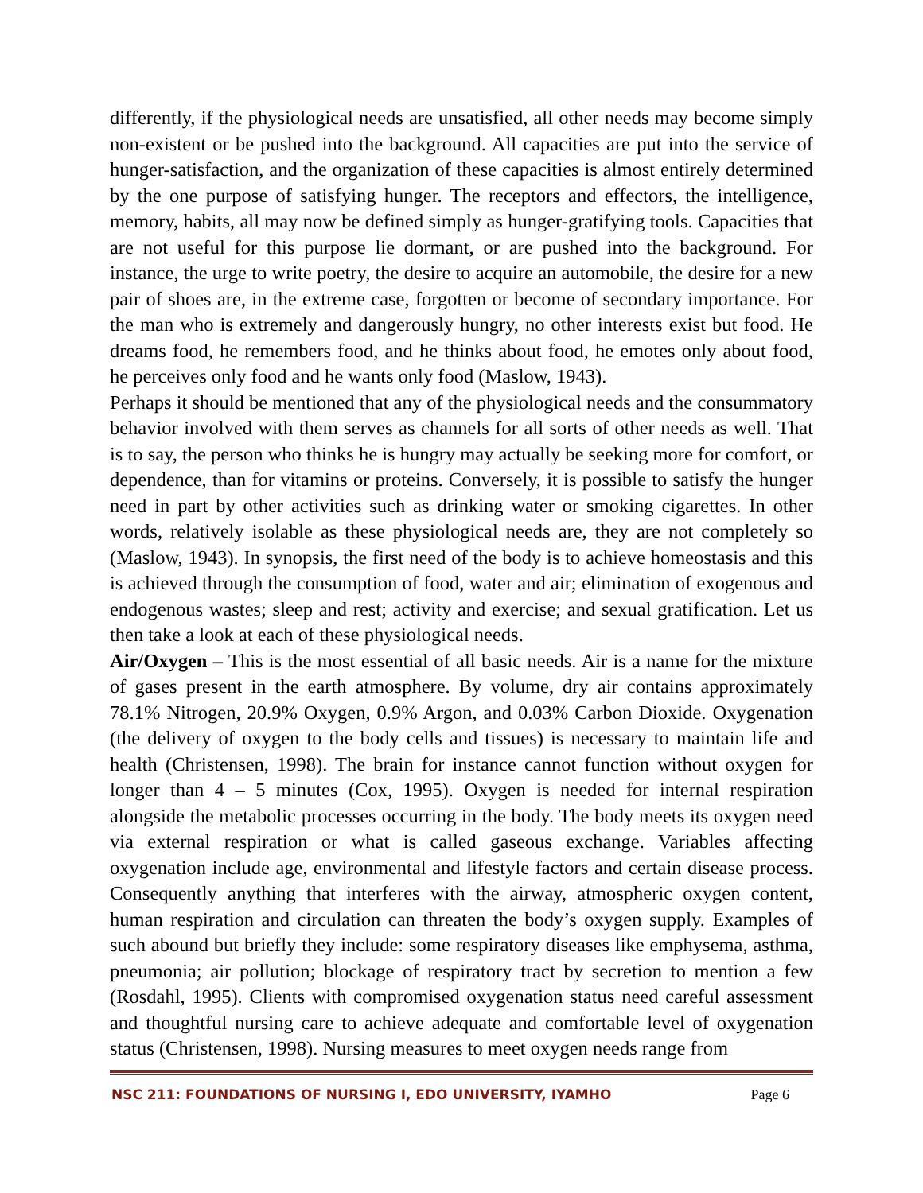differently, if the physiological needs are unsatisfied, all other needs may become simply non-existent or be pushed into the background. All capacities are put into the service of hunger-satisfaction, and the organization of these capacities is almost entirely determined by the one purpose of satisfying hunger. The receptors and effectors, the intelligence, memory, habits, all may now be defined simply as hunger-gratifying tools. Capacities that are not useful for this purpose lie dormant, or are pushed into the background. For instance, the urge to write poetry, the desire to acquire an automobile, the desire for a new pair of shoes are, in the extreme case, forgotten or become of secondary importance. For the man who is extremely and dangerously hungry, no other interests exist but food. He dreams food, he remembers food, and he thinks about food, he emotes only about food, he perceives only food and he wants only food (Maslow, 1943).
Perhaps it should be mentioned that any of the physiological needs and the consummatory behavior involved with them serves as channels for all sorts of other needs as well. That is to say, the person who thinks he is hungry may actually be seeking more for comfort, or dependence, than for vitamins or proteins. Conversely, it is possible to satisfy the hunger need in part by other activities such as drinking water or smoking cigarettes. In other words, relatively isolable as these physiological needs are, they are not completely so (Maslow, 1943). In synopsis, the first need of the body is to achieve homeostasis and this is achieved through the consumption of food, water and air; elimination of exogenous and endogenous wastes; sleep and rest; activity and exercise; and sexual gratification. Let us then take a look at each of these physiological needs.
Air/Oxygen – This is the most essential of all basic needs. Air is a name for the mixture of gases present in the earth atmosphere. By volume, dry air contains approximately 78.1% Nitrogen, 20.9% Oxygen, 0.9% Argon, and 0.03% Carbon Dioxide. Oxygenation (the delivery of oxygen to the body cells and tissues) is necessary to maintain life and health (Christensen, 1998). The brain for instance cannot function without oxygen for longer than 4 – 5 minutes (Cox, 1995). Oxygen is needed for internal respiration alongside the metabolic processes occurring in the body. The body meets its oxygen need via external respiration or what is called gaseous exchange. Variables affecting oxygenation include age, environmental and lifestyle factors and certain disease process. Consequently anything that interferes with the airway, atmospheric oxygen content, human respiration and circulation can threaten the body’s oxygen supply. Examples of such abound but briefly they include: some respiratory diseases like emphysema, asthma, pneumonia; air pollution; blockage of respiratory tract by secretion to mention a few (Rosdahl, 1995). Clients with compromised oxygenation status need careful assessment and thoughtful nursing care to achieve adequate and comfortable level of oxygenation status (Christensen, 1998). Nursing measures to meet oxygen needs range from
NSC 211: FOUNDATIONS OF NURSING I, EDO UNIVERSITY, IYAMHO Page 6